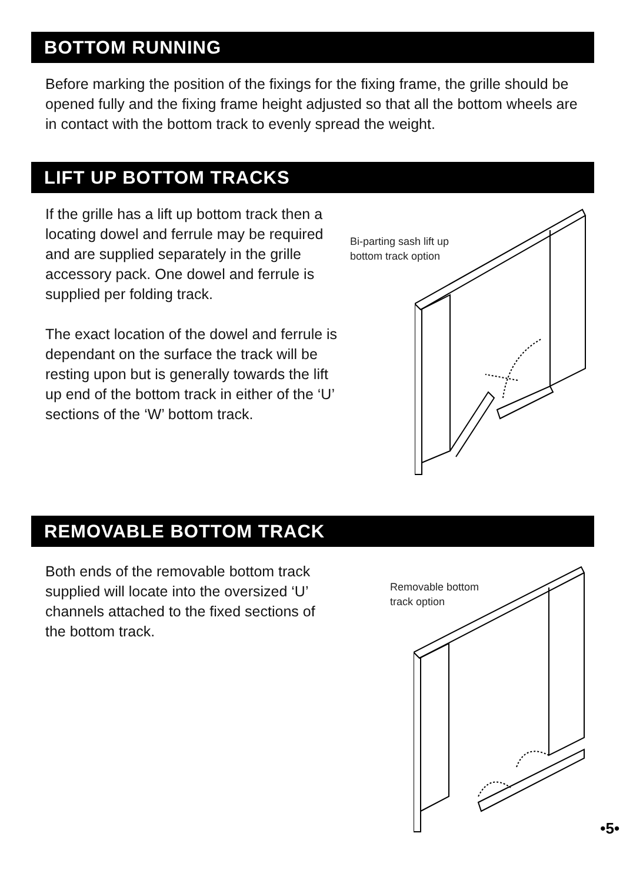BOTTOM RUNNING
Before marking the position of the fixings for the fixing frame, the grille should be opened fully and the fixing frame height adjusted so that all the bottom wheels are in contact with the bottom track to evenly spread the weight.
LIFT UP BOTTOM TRACKS
If the grille has a lift up bottom track then a locating dowel and ferrule may be required and are supplied separately in the grille accessory pack. One dowel and ferrule is supplied per folding track.
The exact location of the dowel and ferrule is dependant on the surface the track will be resting upon but is generally towards the lift up end of the bottom track in either of the ‘U’ sections of the ‘W’ bottom track.
Bi-parting sash lift up
bottom track option
REMOVABLE BOTTOM TRACK
Both ends of the removable bottom track supplied will locate into the oversized ‘U’ channels attached to the fixed sections of the bottom track.
Removable bottom
track option
•5•